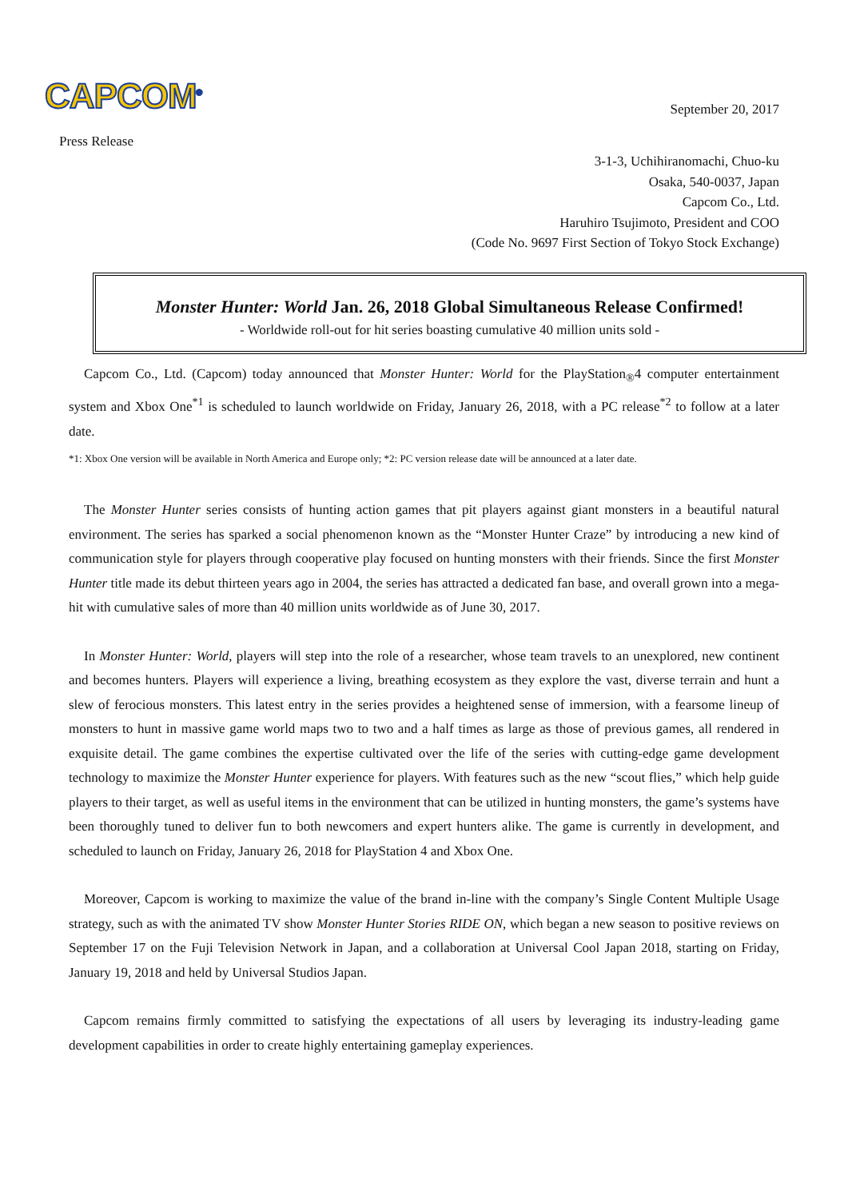CAPCOM<sup>®</sup>
September 20, 2017
Press Release
3-1-3, Uchihiranomachi, Chuo-ku
Osaka, 540-0037, Japan
Capcom Co., Ltd.
Haruhiro Tsujimoto, President and COO
(Code No. 9697 First Section of Tokyo Stock Exchange)
Monster Hunter: World Jan. 26, 2018 Global Simultaneous Release Confirmed!
- Worldwide roll-out for hit series boasting cumulative 40 million units sold -
Capcom Co., Ltd. (Capcom) today announced that Monster Hunter: World for the PlayStation<sub>®</sub>4 computer entertainment system and Xbox One<sup>*1</sup> is scheduled to launch worldwide on Friday, January 26, 2018, with a PC release<sup>*2</sup> to follow at a later date.
*1: Xbox One version will be available in North America and Europe only; *2: PC version release date will be announced at a later date.
The Monster Hunter series consists of hunting action games that pit players against giant monsters in a beautiful natural environment. The series has sparked a social phenomenon known as the “Monster Hunter Craze” by introducing a new kind of communication style for players through cooperative play focused on hunting monsters with their friends. Since the first Monster Hunter title made its debut thirteen years ago in 2004, the series has attracted a dedicated fan base, and overall grown into a mega-hit with cumulative sales of more than 40 million units worldwide as of June 30, 2017.
In Monster Hunter: World, players will step into the role of a researcher, whose team travels to an unexplored, new continent and becomes hunters. Players will experience a living, breathing ecosystem as they explore the vast, diverse terrain and hunt a slew of ferocious monsters. This latest entry in the series provides a heightened sense of immersion, with a fearsome lineup of monsters to hunt in massive game world maps two to two and a half times as large as those of previous games, all rendered in exquisite detail. The game combines the expertise cultivated over the life of the series with cutting-edge game development technology to maximize the Monster Hunter experience for players. With features such as the new “scout flies,” which help guide players to their target, as well as useful items in the environment that can be utilized in hunting monsters, the game’s systems have been thoroughly tuned to deliver fun to both newcomers and expert hunters alike. The game is currently in development, and scheduled to launch on Friday, January 26, 2018 for PlayStation 4 and Xbox One.
Moreover, Capcom is working to maximize the value of the brand in-line with the company’s Single Content Multiple Usage strategy, such as with the animated TV show Monster Hunter Stories RIDE ON, which began a new season to positive reviews on September 17 on the Fuji Television Network in Japan, and a collaboration at Universal Cool Japan 2018, starting on Friday, January 19, 2018 and held by Universal Studios Japan.
Capcom remains firmly committed to satisfying the expectations of all users by leveraging its industry-leading game development capabilities in order to create highly entertaining gameplay experiences.